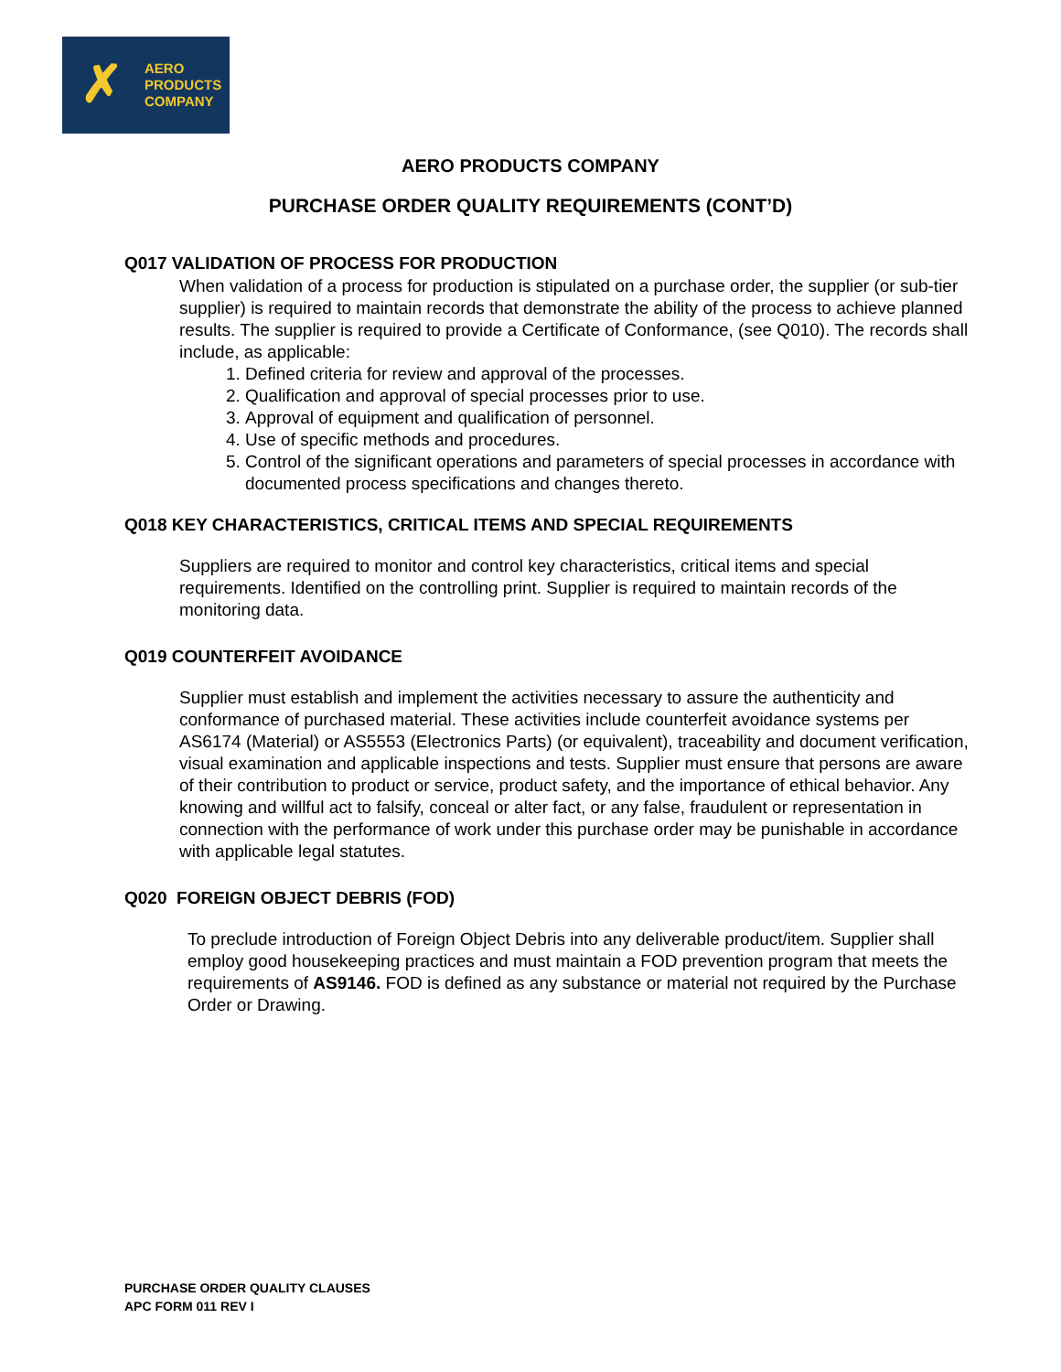✗
AERO
PRODUCTS
COMPANY
AERO PRODUCTS COMPANY
PURCHASE ORDER QUALITY REQUIREMENTS (CONT’D)
Q017 VALIDATION OF PROCESS FOR PRODUCTION
When validation of a process for production is stipulated on a purchase order, the supplier (or sub-tier supplier) is required to maintain records that demonstrate the ability of the process to achieve planned results. The supplier is required to provide a Certificate of Conformance, (see Q010). The records shall include, as applicable:
1. Defined criteria for review and approval of the processes.
2. Qualification and approval of special processes prior to use.
3. Approval of equipment and qualification of personnel.
4. Use of specific methods and procedures.
5. Control of the significant operations and parameters of special processes in accordance with documented process specifications and changes thereto.
Q018 KEY CHARACTERISTICS, CRITICAL ITEMS AND SPECIAL REQUIREMENTS
Suppliers are required to monitor and control key characteristics, critical items and special requirements. Identified on the controlling print. Supplier is required to maintain records of the monitoring data.
Q019 COUNTERFEIT AVOIDANCE
Supplier must establish and implement the activities necessary to assure the authenticity and conformance of purchased material. These activities include counterfeit avoidance systems per AS6174 (Material) or AS5553 (Electronics Parts) (or equivalent), traceability and document verification, visual examination and applicable inspections and tests. Supplier must ensure that persons are aware of their contribution to product or service, product safety, and the importance of ethical behavior. Any knowing and willful act to falsify, conceal or alter fact, or any false, fraudulent or representation in connection with the performance of work under this purchase order may be punishable in accordance with applicable legal statutes.
Q020 FOREIGN OBJECT DEBRIS (FOD)
To preclude introduction of Foreign Object Debris into any deliverable product/item. Supplier shall employ good housekeeping practices and must maintain a FOD prevention program that meets the requirements of AS9146. FOD is defined as any substance or material not required by the Purchase Order or Drawing.
PURCHASE ORDER QUALITY CLAUSES
APC FORM 011 REV I